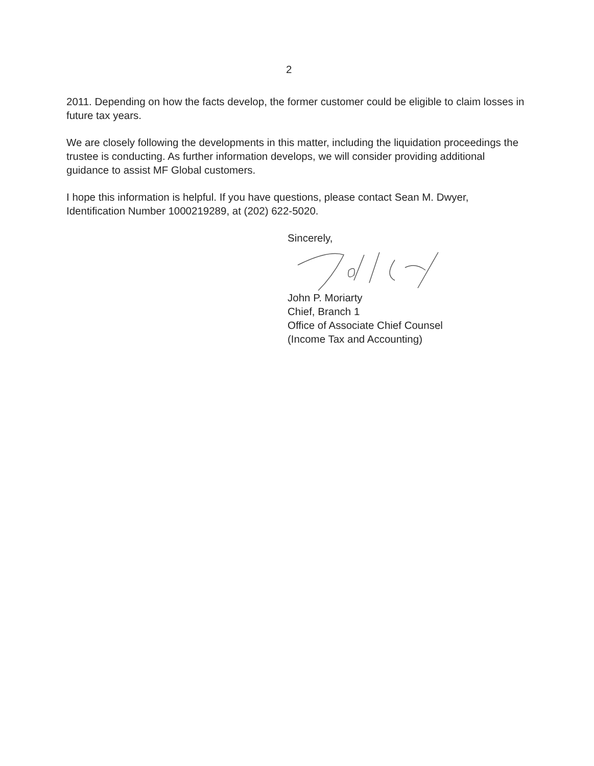2
2011. Depending on how the facts develop, the former customer could be eligible to claim losses in future tax years.
We are closely following the developments in this matter, including the liquidation proceedings the trustee is conducting. As further information develops, we will consider providing additional guidance to assist MF Global customers.
I hope this information is helpful. If you have questions, please contact Sean M. Dwyer, Identification Number 1000219289, at (202) 622-5020.
Sincerely,
John P. Moriarty
Chief, Branch 1
Office of Associate Chief Counsel
(Income Tax and Accounting)